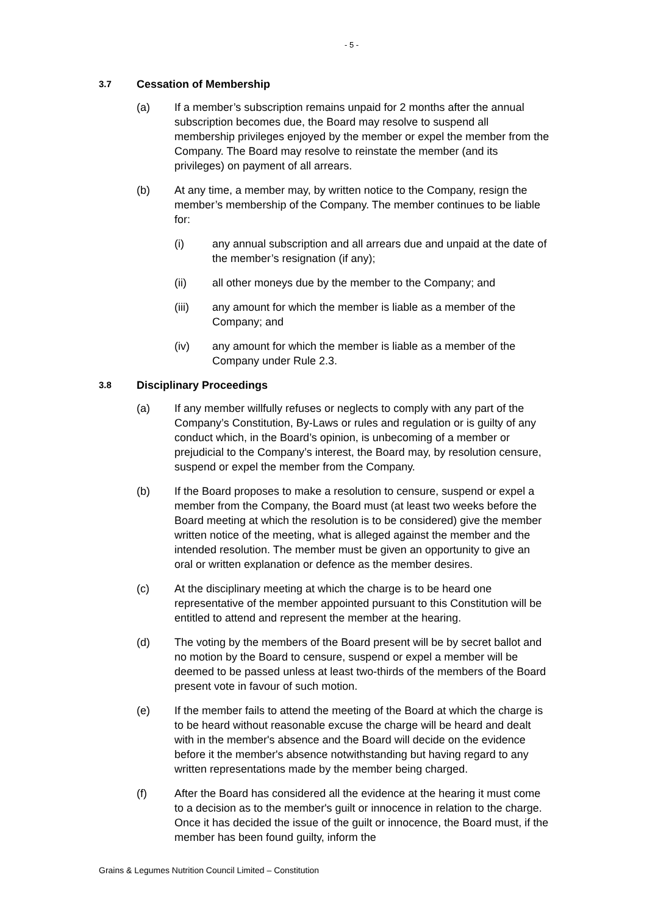- 5 -
3.7 Cessation of Membership
(a) If a member’s subscription remains unpaid for 2 months after the annual subscription becomes due, the Board may resolve to suspend all membership privileges enjoyed by the member or expel the member from the Company. The Board may resolve to reinstate the member (and its privileges) on payment of all arrears.
(b) At any time, a member may, by written notice to the Company, resign the member’s membership of the Company. The member continues to be liable for:
(i) any annual subscription and all arrears due and unpaid at the date of the member’s resignation (if any);
(ii) all other moneys due by the member to the Company; and
(iii) any amount for which the member is liable as a member of the Company; and
(iv) any amount for which the member is liable as a member of the Company under Rule 2.3.
3.8 Disciplinary Proceedings
(a) If any member willfully refuses or neglects to comply with any part of the Company’s Constitution, By-Laws or rules and regulation or is guilty of any conduct which, in the Board’s opinion, is unbecoming of a member or prejudicial to the Company’s interest, the Board may, by resolution censure, suspend or expel the member from the Company.
(b) If the Board proposes to make a resolution to censure, suspend or expel a member from the Company, the Board must (at least two weeks before the Board meeting at which the resolution is to be considered) give the member written notice of the meeting, what is alleged against the member and the intended resolution. The member must be given an opportunity to give an oral or written explanation or defence as the member desires.
(c) At the disciplinary meeting at which the charge is to be heard one representative of the member appointed pursuant to this Constitution will be entitled to attend and represent the member at the hearing.
(d) The voting by the members of the Board present will be by secret ballot and no motion by the Board to censure, suspend or expel a member will be deemed to be passed unless at least two-thirds of the members of the Board present vote in favour of such motion.
(e) If the member fails to attend the meeting of the Board at which the charge is to be heard without reasonable excuse the charge will be heard and dealt with in the member's absence and the Board will decide on the evidence before it the member's absence notwithstanding but having regard to any written representations made by the member being charged.
(f) After the Board has considered all the evidence at the hearing it must come to a decision as to the member's guilt or innocence in relation to the charge. Once it has decided the issue of the guilt or innocence, the Board must, if the member has been found guilty, inform the
Grains & Legumes Nutrition Council Limited – Constitution